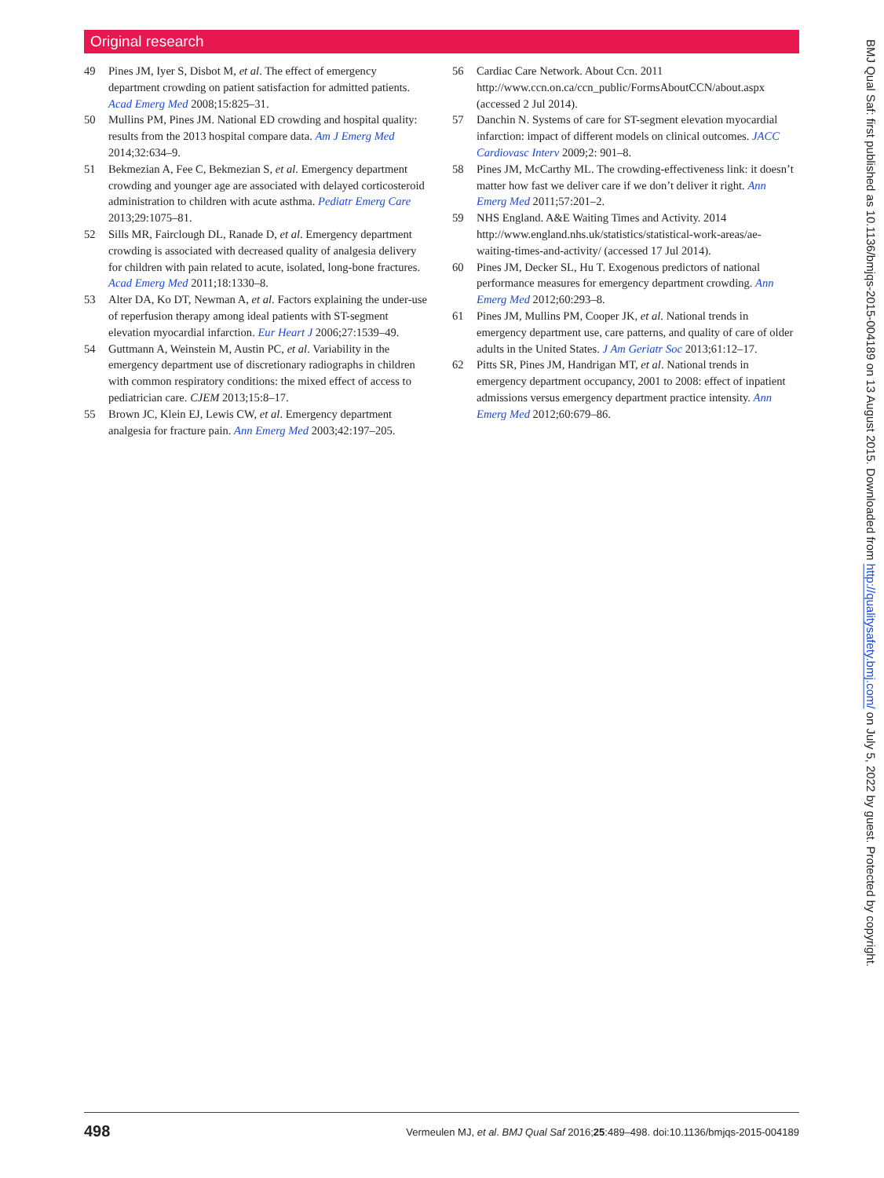Original research
49 Pines JM, Iyer S, Disbot M, et al. The effect of emergency department crowding on patient satisfaction for admitted patients. Acad Emerg Med 2008;15:825–31.
50 Mullins PM, Pines JM. National ED crowding and hospital quality: results from the 2013 hospital compare data. Am J Emerg Med 2014;32:634–9.
51 Bekmezian A, Fee C, Bekmezian S, et al. Emergency department crowding and younger age are associated with delayed corticosteroid administration to children with acute asthma. Pediatr Emerg Care 2013;29:1075–81.
52 Sills MR, Fairclough DL, Ranade D, et al. Emergency department crowding is associated with decreased quality of analgesia delivery for children with pain related to acute, isolated, long-bone fractures. Acad Emerg Med 2011;18:1330–8.
53 Alter DA, Ko DT, Newman A, et al. Factors explaining the under-use of reperfusion therapy among ideal patients with ST-segment elevation myocardial infarction. Eur Heart J 2006;27:1539–49.
54 Guttmann A, Weinstein M, Austin PC, et al. Variability in the emergency department use of discretionary radiographs in children with common respiratory conditions: the mixed effect of access to pediatrician care. CJEM 2013;15:8–17.
55 Brown JC, Klein EJ, Lewis CW, et al. Emergency department analgesia for fracture pain. Ann Emerg Med 2003;42:197–205.
56 Cardiac Care Network. About Ccn. 2011 http://www.ccn.on.ca/ccn_public/FormsAboutCCN/about.aspx (accessed 2 Jul 2014).
57 Danchin N. Systems of care for ST-segment elevation myocardial infarction: impact of different models on clinical outcomes. JACC Cardiovasc Interv 2009;2: 901–8.
58 Pines JM, McCarthy ML. The crowding-effectiveness link: it doesn’t matter how fast we deliver care if we don’t deliver it right. Ann Emerg Med 2011;57:201–2.
59 NHS England. A&E Waiting Times and Activity. 2014 http://www.england.nhs.uk/statistics/statistical-work-areas/ae-waiting-times-and-activity/ (accessed 17 Jul 2014).
60 Pines JM, Decker SL, Hu T. Exogenous predictors of national performance measures for emergency department crowding. Ann Emerg Med 2012;60:293–8.
61 Pines JM, Mullins PM, Cooper JK, et al. National trends in emergency department use, care patterns, and quality of care of older adults in the United States. J Am Geriatr Soc 2013;61:12–17.
62 Pitts SR, Pines JM, Handrigan MT, et al. National trends in emergency department occupancy, 2001 to 2008: effect of inpatient admissions versus emergency department practice intensity. Ann Emerg Med 2012;60:679–86.
BMJ Qual Saf: first published as 10.1136/bmjqs-2015-004189 on 13 August 2015. Downloaded from http://qualitysafety.bmj.com/ on July 5, 2022 by guest. Protected by copyright.
498 Vermeulen MJ, et al. BMJ Qual Saf 2016;25:489–498. doi:10.1136/bmjqs-2015-004189